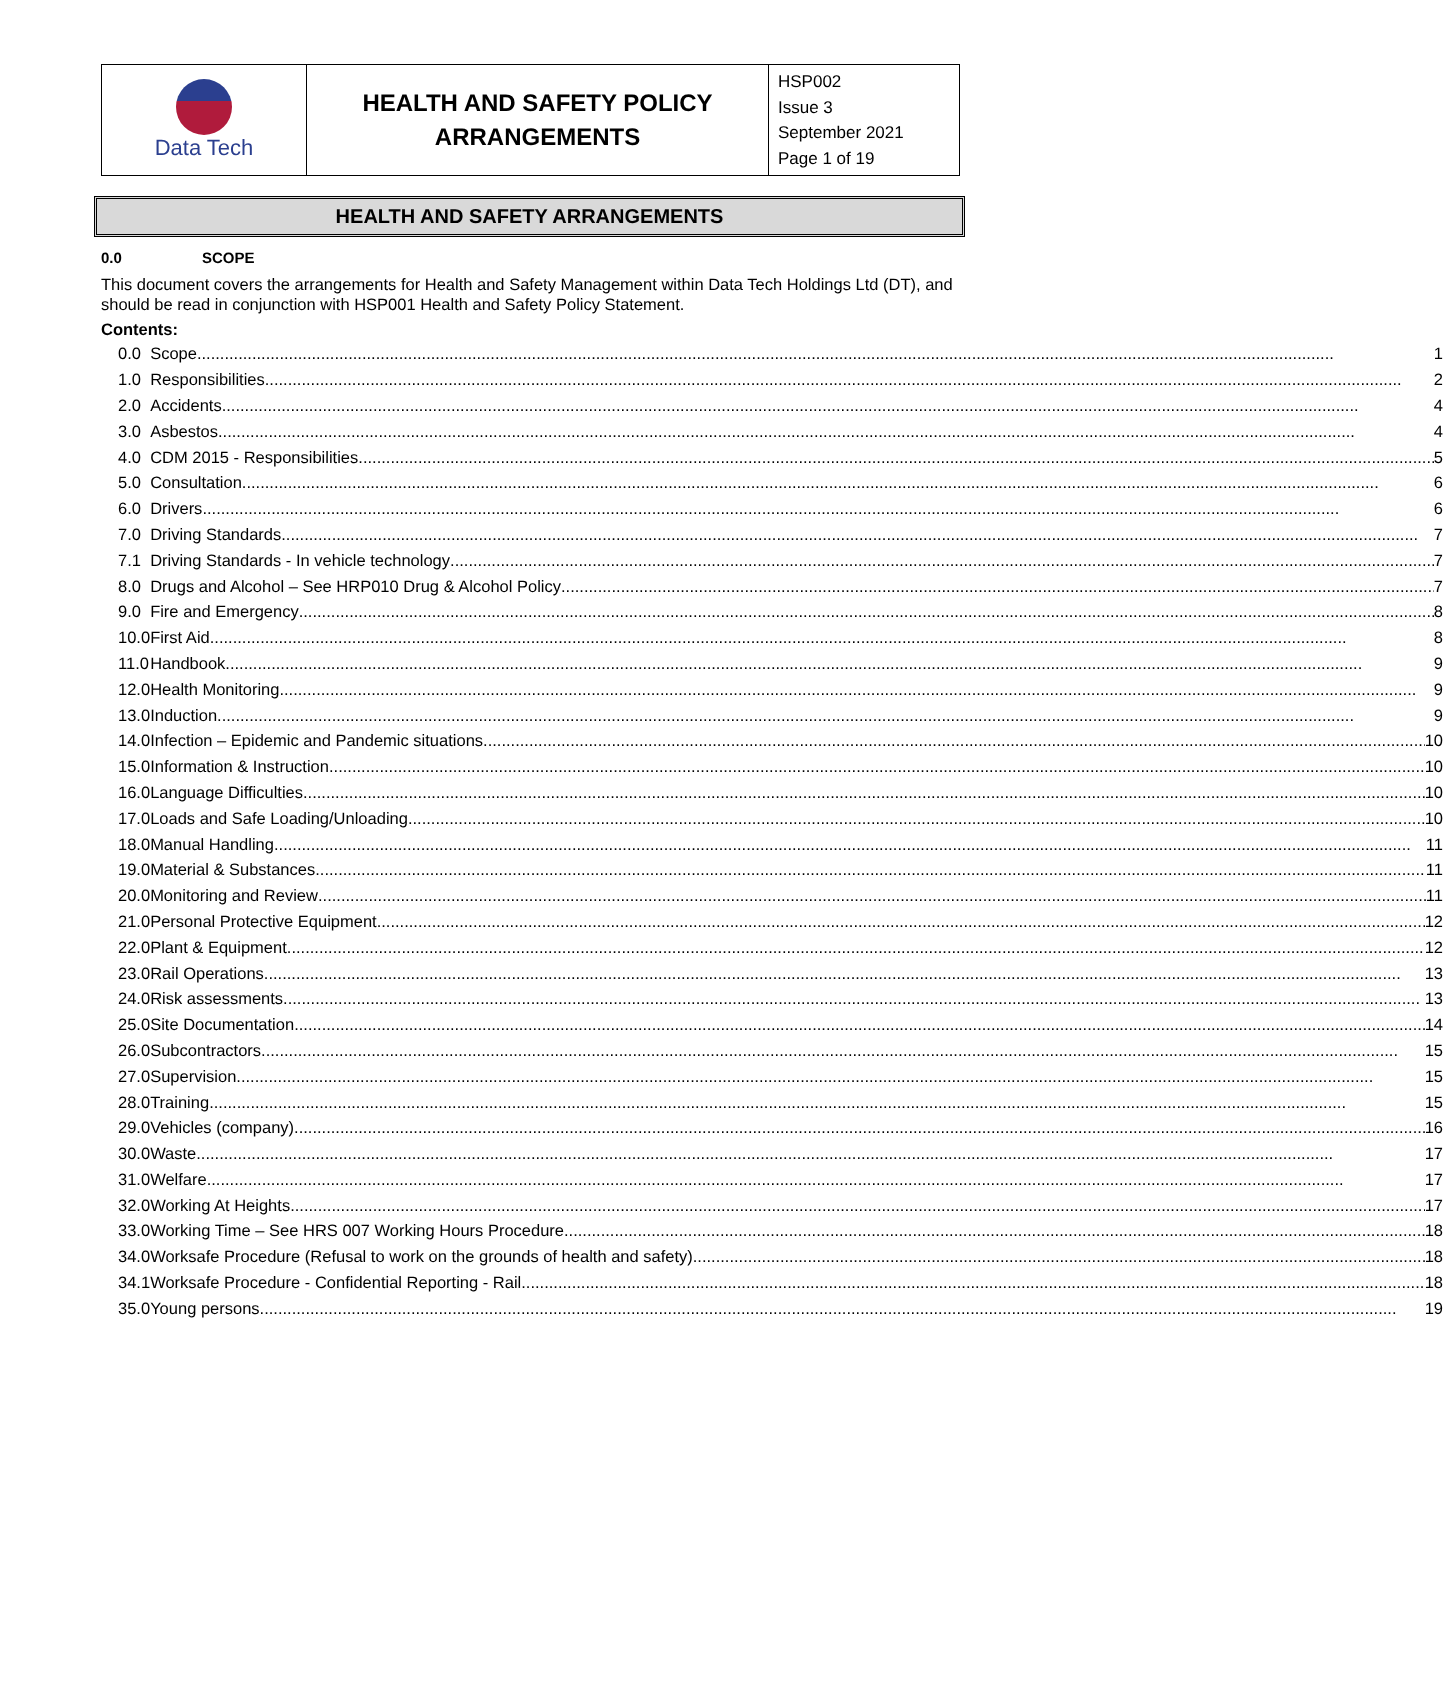| Data Tech | HEALTH AND SAFETY POLICY ARRANGEMENTS | HSP002 Issue 3 September 2021 Page 1 of 19 |
HEALTH AND SAFETY ARRANGEMENTS
0.0 SCOPE
This document covers the arrangements for Health and Safety Management within Data Tech Holdings Ltd (DT), and should be read in conjunction with HSP001 Health and Safety Policy Statement.
Contents:
| 0.0 | Scope 1 |
| 1.0 | Responsibilities 2 |
| 2.0 | Accidents 4 |
| 3.0 | Asbestos 4 |
| 4.0 | CDM 2015 - Responsibilities 5 |
| 5.0 | Consultation 6 |
| 6.0 | Drivers 6 |
| 7.0 | Driving Standards 7 |
| 7.1 | Driving Standards - In vehicle technology 7 |
| 8.0 | Drugs and Alcohol – See HRP010 Drug & Alcohol Policy 7 |
| 9.0 | Fire and Emergency 8 |
| 10.0 | First Aid 8 |
| 11.0 | Handbook 9 |
| 12.0 | Health Monitoring 9 |
| 13.0 | Induction 9 |
| 14.0 | Infection – Epidemic and Pandemic situations 10 |
| 15.0 | Information & Instruction 10 |
| 16.0 | Language Difficulties 10 |
| 17.0 | Loads and Safe Loading/Unloading 10 |
| 18.0 | Manual Handling 11 |
| 19.0 | Material & Substances 11 |
| 20.0 | Monitoring and Review 11 |
| 21.0 | Personal Protective Equipment 12 |
| 22.0 | Plant & Equipment 12 |
| 23.0 | Rail Operations 13 |
| 24.0 | Risk assessments 13 |
| 25.0 | Site Documentation 14 |
| 26.0 | Subcontractors 15 |
| 27.0 | Supervision 15 |
| 28.0 | Training 15 |
| 29.0 | Vehicles (company) 16 |
| 30.0 | Waste 17 |
| 31.0 | Welfare 17 |
| 32.0 | Working At Heights 17 |
| 33.0 | Working Time – See HRS 007 Working Hours Procedure 18 |
| 34.0 | Worksafe Procedure (Refusal to work on the grounds of health and safety) 18 |
| 34.1 | Worksafe Procedure - Confidential Reporting - Rail 18 |
| 35.0 | Young persons 19 |